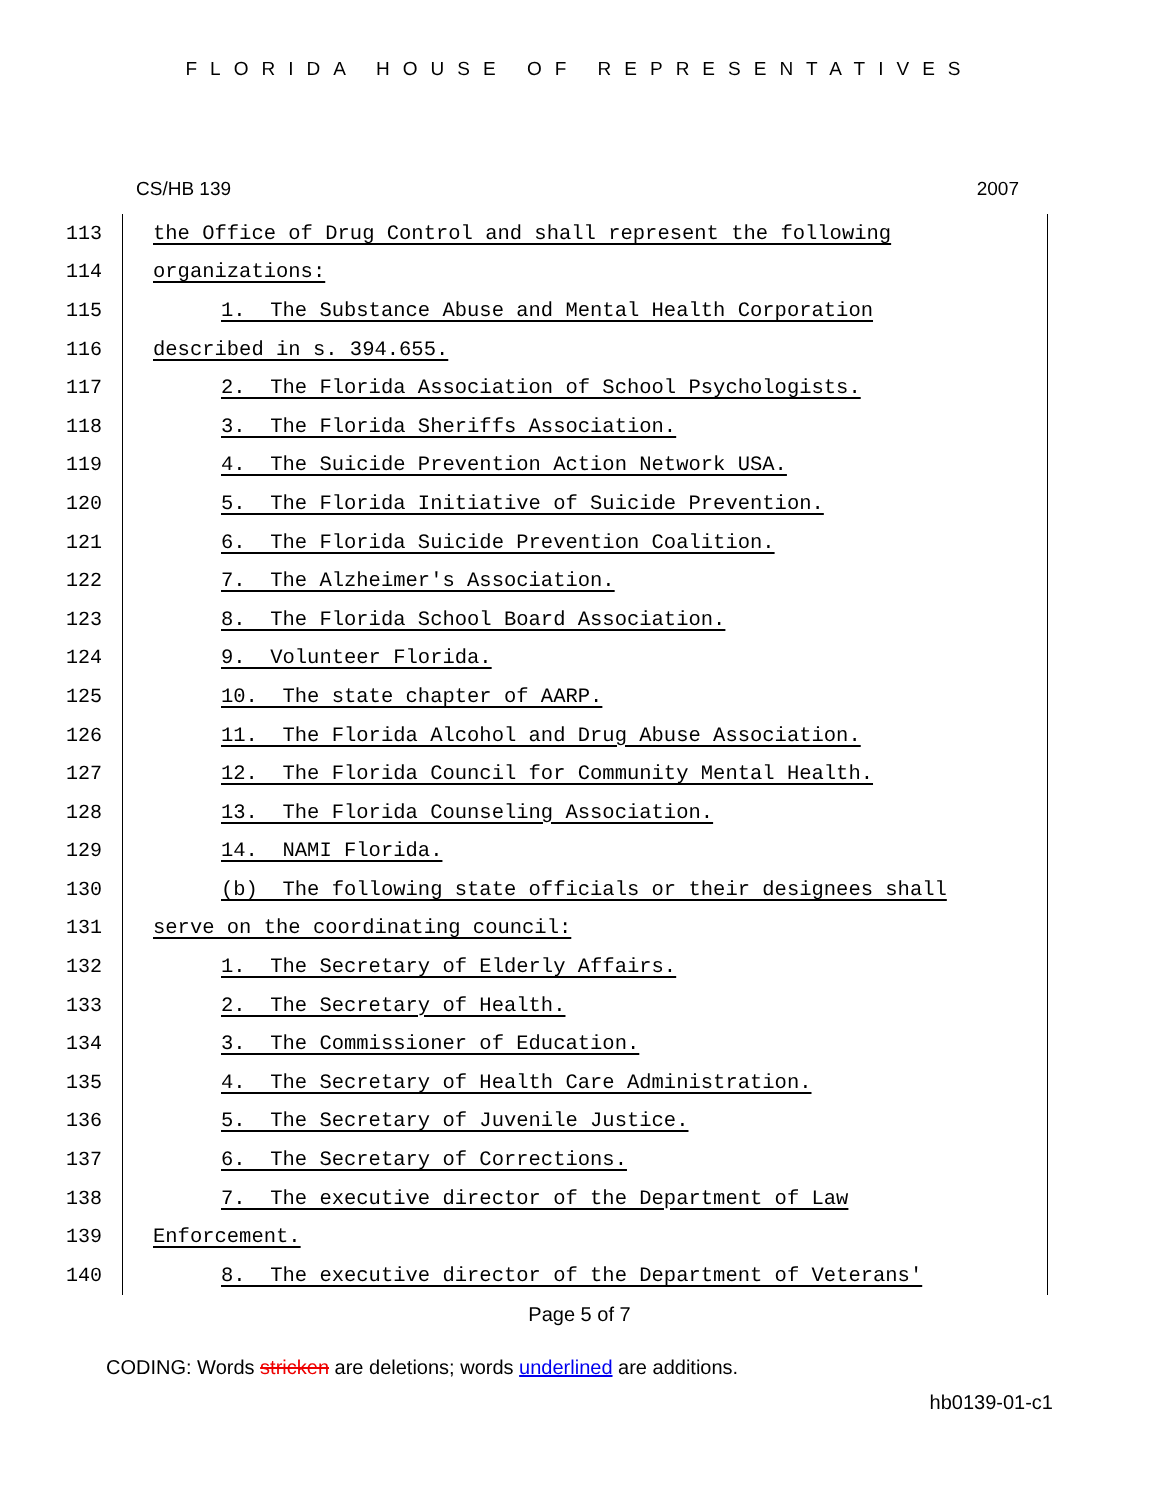FLORIDA HOUSE OF REPRESENTATIVES
CS/HB 139 2007
113 the Office of Drug Control and shall represent the following
114 organizations:
115 1. The Substance Abuse and Mental Health Corporation
116 described in s. 394.655.
117 2. The Florida Association of School Psychologists.
118 3. The Florida Sheriffs Association.
119 4. The Suicide Prevention Action Network USA.
120 5. The Florida Initiative of Suicide Prevention.
121 6. The Florida Suicide Prevention Coalition.
122 7. The Alzheimer's Association.
123 8. The Florida School Board Association.
124 9. Volunteer Florida.
125 10. The state chapter of AARP.
126 11. The Florida Alcohol and Drug Abuse Association.
127 12. The Florida Council for Community Mental Health.
128 13. The Florida Counseling Association.
129 14. NAMI Florida.
130 (b) The following state officials or their designees shall
131 serve on the coordinating council:
132 1. The Secretary of Elderly Affairs.
133 2. The Secretary of Health.
134 3. The Commissioner of Education.
135 4. The Secretary of Health Care Administration.
136 5. The Secretary of Juvenile Justice.
137 6. The Secretary of Corrections.
138 7. The executive director of the Department of Law
139 Enforcement.
140 8. The executive director of the Department of Veterans'
Page 5 of 7
CODING: Words stricken are deletions; words underlined are additions.
hb0139-01-c1